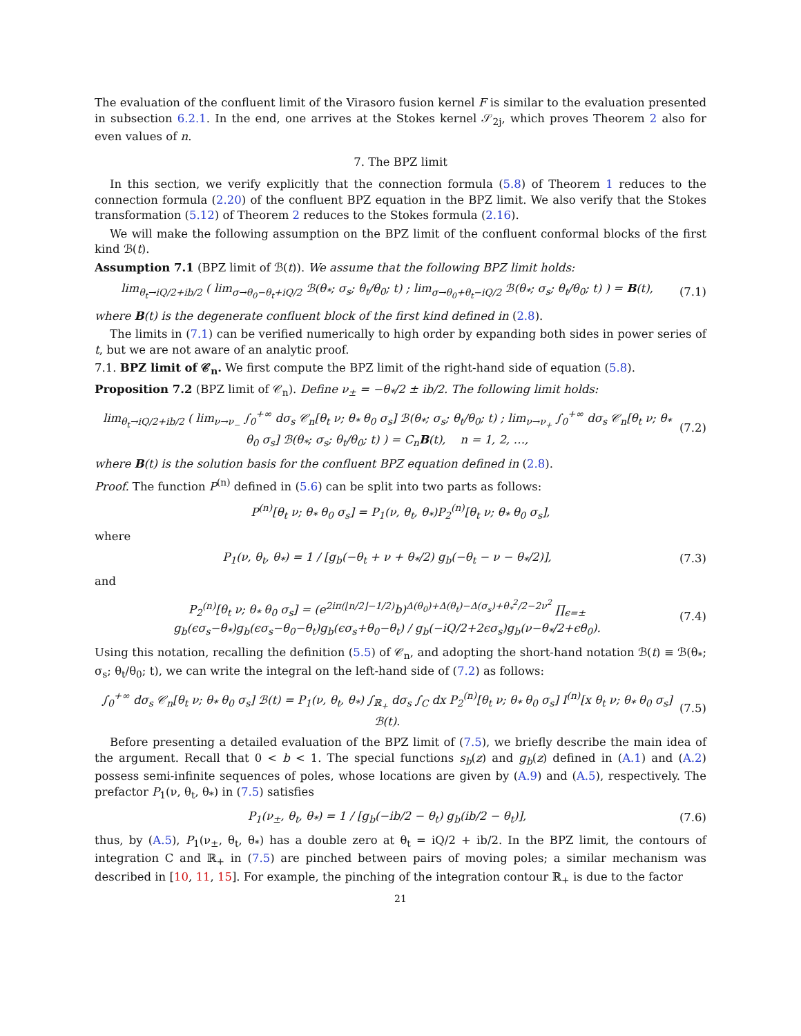The evaluation of the confluent limit of the Virasoro fusion kernel F is similar to the evaluation presented in subsection 6.2.1. In the end, one arrives at the Stokes kernel 𝒮<sub>2j</sub>, which proves Theorem 2 also for even values of n.
7. The BPZ limit
In this section, we verify explicitly that the connection formula (5.8) of Theorem 1 reduces to the connection formula (2.20) of the confluent BPZ equation in the BPZ limit. We also verify that the Stokes transformation (5.12) of Theorem 2 reduces to the Stokes formula (2.16).
We will make the following assumption on the BPZ limit of the confluent conformal blocks of the first kind ℬ(t).
Assumption 7.1 (BPZ limit of ℬ(t)). We assume that the following BPZ limit holds:
lim<sub>θ<sub>t</sub>→iQ/2+ib/2</sub> ( lim<sub>σ→θ<sub>0</sub>−θ<sub>t</sub>+iQ/2</sub> ℬ(θ<sub>*</sub>; σ<sub>s</sub>; θ<sub>t</sub>/θ<sub>0</sub>; t) ; lim<sub>σ→θ<sub>0</sub>+θ<sub>t</sub>−iQ/2</sub> ℬ(θ<sub>*</sub>; σ<sub>s</sub>; θ<sub>t</sub>/θ<sub>0</sub>; t) ) = B(t),
(7.1)
where B(t) is the degenerate confluent block of the first kind defined in (2.8).
The limits in (7.1) can be verified numerically to high order by expanding both sides in power series of t, but we are not aware of an analytic proof.
7.1. BPZ limit of 𝒞<sub>n</sub>. We first compute the BPZ limit of the right-hand side of equation (5.8).
Proposition 7.2 (BPZ limit of 𝒞<sub>n</sub>). Define ν<sub>±</sub> = −θ<sub>*</sub>/2 ± ib/2. The following limit holds:
lim<sub>θ<sub>t</sub>→iQ/2+ib/2</sub> ( lim<sub>ν→ν<sub>−</sub></sub> ∫<sub>0</sub><sup>+∞</sup> dσ<sub>s</sub> 𝒞<sub>n</sub>[θ<sub>t</sub> ν; θ<sub>*</sub> θ<sub>0</sub> σ<sub>s</sub>] ℬ(θ<sub>*</sub>; σ<sub>s</sub>; θ<sub>t</sub>/θ<sub>0</sub>; t) ; lim<sub>ν→ν<sub>+</sub></sub> ∫<sub>0</sub><sup>+∞</sup> dσ<sub>s</sub> 𝒞<sub>n</sub>[θ<sub>t</sub> ν; θ<sub>*</sub> θ<sub>0</sub> σ<sub>s</sub>] ℬ(θ<sub>*</sub>; σ<sub>s</sub>; θ<sub>t</sub>/θ<sub>0</sub>; t) ) = C<sub>n</sub>B(t), n = 1, 2, …,
(7.2)
where B(t) is the solution basis for the confluent BPZ equation defined in (2.8).
Proof. The function P<sup>(n)</sup> defined in (5.6) can be split into two parts as follows:
P<sup>(n)</sup>[θ<sub>t</sub> ν; θ<sub>*</sub> θ<sub>0</sub> σ<sub>s</sub>] = P<sub>1</sub>(ν, θ<sub>t</sub>, θ<sub>*</sub>)P<sub>2</sub><sup>(n)</sup>[θ<sub>t</sub> ν; θ<sub>*</sub> θ<sub>0</sub> σ<sub>s</sub>],
where
P<sub>1</sub>(ν, θ<sub>t</sub>, θ<sub>*</sub>) = 1 / [g<sub>b</sub>(−θ<sub>t</sub> + ν + θ<sub>*</sub>/2) g<sub>b</sub>(−θ<sub>t</sub> − ν − θ<sub>*</sub>/2)],
(7.3)
and
P<sub>2</sub><sup>(n)</sup>[θ<sub>t</sub> ν; θ<sub>*</sub> θ<sub>0</sub> σ<sub>s</sub>] = (e<sup>2iπ(⌊n/2⌋−1/2)</sup>b)<sup>Δ(θ<sub>0</sub>)+Δ(θ<sub>t</sub>)−Δ(σ<sub>s</sub>)+θ<sub>*</sub><sup>2</sup>/2−2ν<sup>2</sup></sup> ∏<sub>ϵ=±</sub> g<sub>b</sub>(ϵσ<sub>s</sub>−θ<sub>*</sub>)g<sub>b</sub>(ϵσ<sub>s</sub>−θ<sub>0</sub>−θ<sub>t</sub>)g<sub>b</sub>(ϵσ<sub>s</sub>+θ<sub>0</sub>−θ<sub>t</sub>) / g<sub>b</sub>(−iQ/2+2ϵσ<sub>s</sub>)g<sub>b</sub>(ν−θ<sub>*</sub>/2+ϵθ<sub>0</sub>).
(7.4)
Using this notation, recalling the definition (5.5) of 𝒞<sub>n</sub>, and adopting the short-hand notation ℬ(t) ≡ ℬ(θ<sub>*</sub>; σ<sub>s</sub>; θ<sub>t</sub>/θ<sub>0</sub>; t), we can write the integral on the left-hand side of (7.2) as follows:
∫<sub>0</sub><sup>+∞</sup> dσ<sub>s</sub> 𝒞<sub>n</sub>[θ<sub>t</sub> ν; θ<sub>*</sub> θ<sub>0</sub> σ<sub>s</sub>] ℬ(t) = P<sub>1</sub>(ν, θ<sub>t</sub>, θ<sub>*</sub>) ∫<sub>ℝ<sub>+</sub></sub> dσ<sub>s</sub> ∫<sub>C</sub> dx P<sub>2</sub><sup>(n)</sup>[θ<sub>t</sub> ν; θ<sub>*</sub> θ<sub>0</sub> σ<sub>s</sub>] I<sup>(n)</sup>[x θ<sub>t</sub> ν; θ<sub>*</sub> θ<sub>0</sub> σ<sub>s</sub>] ℬ(t).
(7.5)
Before presenting a detailed evaluation of the BPZ limit of (7.5), we briefly describe the main idea of the argument. Recall that 0 < b < 1. The special functions s<sub>b</sub>(z) and g<sub>b</sub>(z) defined in (A.1) and (A.2) possess semi-infinite sequences of poles, whose locations are given by (A.9) and (A.5), respectively. The prefactor P<sub>1</sub>(ν, θ<sub>t</sub>, θ<sub>*</sub>) in (7.5) satisfies
P<sub>1</sub>(ν<sub>±</sub>, θ<sub>t</sub>, θ<sub>*</sub>) = 1 / [g<sub>b</sub>(−ib/2 − θ<sub>t</sub>) g<sub>b</sub>(ib/2 − θ<sub>t</sub>)],
(7.6)
thus, by (A.5), P<sub>1</sub>(ν<sub>±</sub>, θ<sub>t</sub>, θ<sub>*</sub>) has a double zero at θ<sub>t</sub> = iQ/2 + ib/2. In the BPZ limit, the contours of integration C and ℝ<sub>+</sub> in (7.5) are pinched between pairs of moving poles; a similar mechanism was described in [10, 11, 15]. For example, the pinching of the integration contour ℝ<sub>+</sub> is due to the factor
21